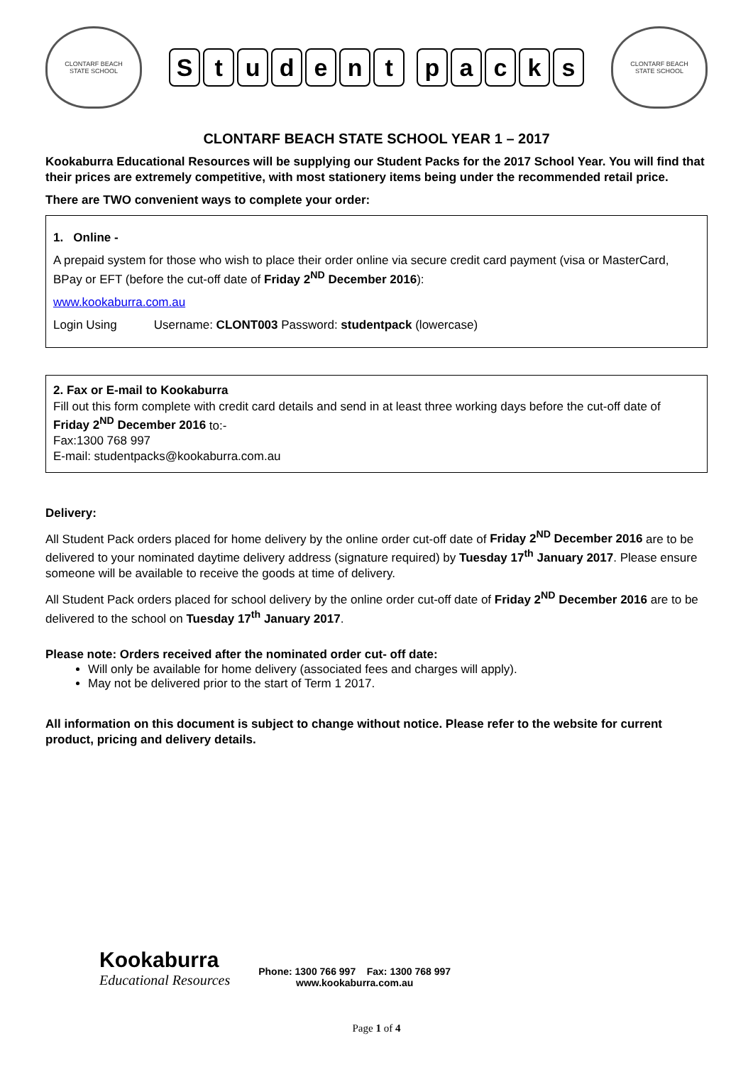CLONTARF BEACH
STATE SCHOOL
Student packs
CLONTARF BEACH
STATE SCHOOL
CLONTARF BEACH STATE SCHOOL YEAR 1 – 2017
Kookaburra Educational Resources will be supplying our Student Packs for the 2017 School Year. You will find that their prices are extremely competitive, with most stationery items being under the recommended retail price.
There are TWO convenient ways to complete your order:
1. Online -
A prepaid system for those who wish to place their order online via secure credit card payment (visa or MasterCard, BPay or EFT (before the cut-off date of Friday 2<sup>ND</sup> December 2016):
www.kookaburra.com.au
Login Using Username: CLONT003 Password: studentpack (lowercase)
2. Fax or E-mail to Kookaburra
Fill out this form complete with credit card details and send in at least three working days before the cut-off date of Friday 2<sup>ND</sup> December 2016 to:-
Fax:1300 768 997
E-mail: studentpacks@kookaburra.com.au
Delivery:
All Student Pack orders placed for home delivery by the online order cut-off date of Friday 2<sup>ND</sup> December 2016 are to be delivered to your nominated daytime delivery address (signature required) by Tuesday 17<sup>th</sup> January 2017. Please ensure someone will be available to receive the goods at time of delivery.
All Student Pack orders placed for school delivery by the online order cut-off date of Friday 2<sup>ND</sup> December 2016 are to be delivered to the school on Tuesday 17<sup>th</sup> January 2017.
Please note: Orders received after the nominated order cut- off date:
Will only be available for home delivery (associated fees and charges will apply).
May not be delivered prior to the start of Term 1 2017.
All information on this document is subject to change without notice. Please refer to the website for current product, pricing and delivery details.
Kookaburra
Educational Resources
Phone: 1300 766 997 Fax: 1300 768 997
www.kookaburra.com.au
Page 1 of 4